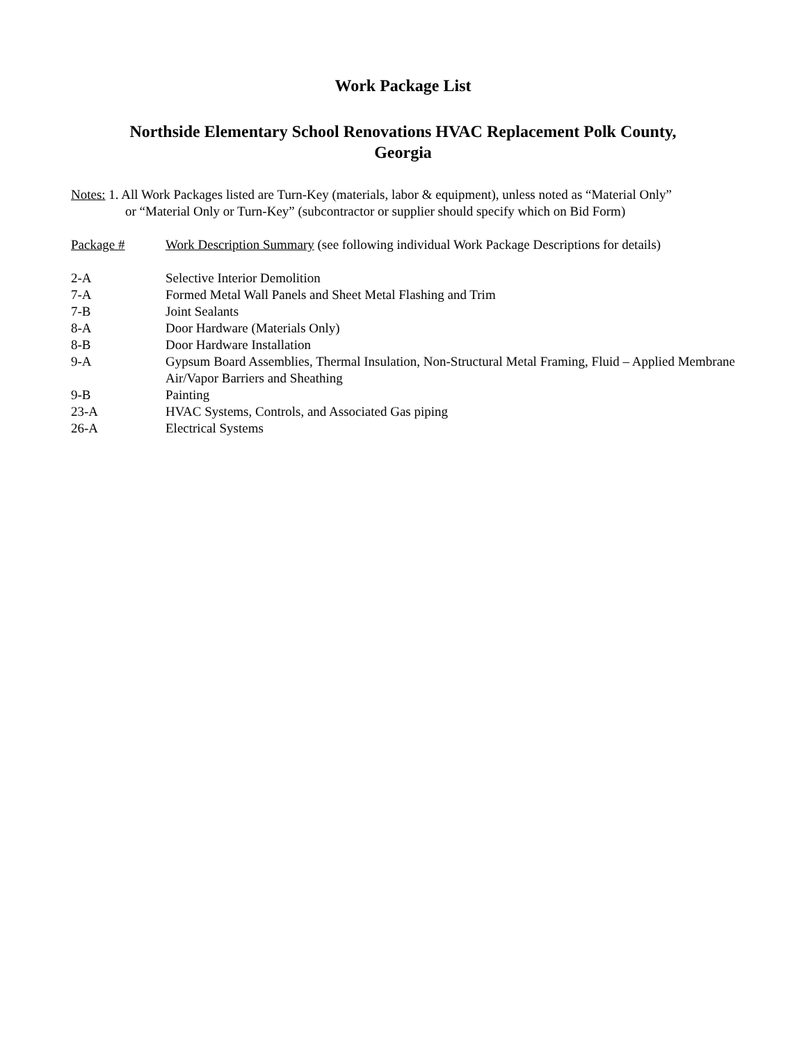Work Package List
Northside Elementary School Renovations HVAC Replacement Polk County,
Georgia
Notes: 1. All Work Packages listed are Turn-Key (materials, labor & equipment), unless noted as “Material Only”
or “Material Only or Turn-Key” (subcontractor or supplier should specify which on Bid Form)
| Package # | Work Description Summary (see following individual Work Package Descriptions for details) |
| 2-A | Selective Interior Demolition |
| 7-A | Formed Metal Wall Panels and Sheet Metal Flashing and Trim |
| 7-B | Joint Sealants |
| 8-A | Door Hardware (Materials Only) |
| 8-B | Door Hardware Installation |
| 9-A | Gypsum Board Assemblies, Thermal Insulation, Non-Structural Metal Framing, Fluid – Applied Membrane Air/Vapor Barriers and Sheathing |
| 9-B | Painting |
| 23-A | HVAC Systems, Controls, and Associated Gas piping |
| 26-A | Electrical Systems |